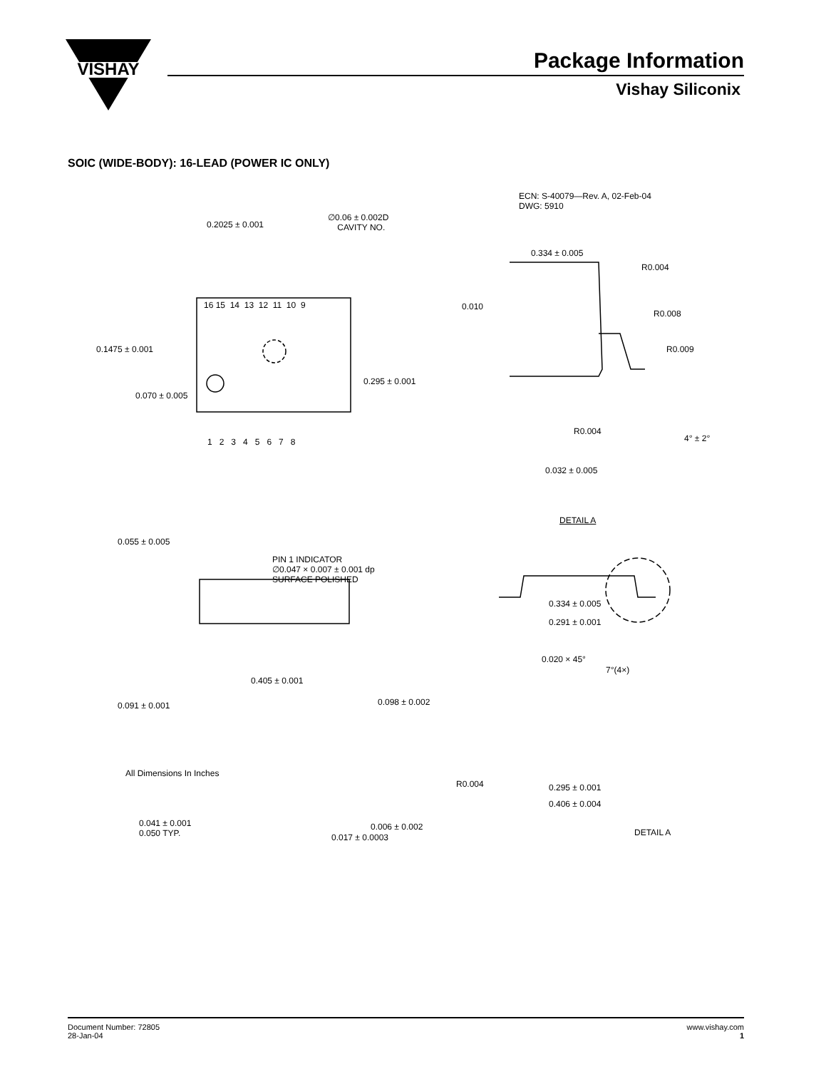VISHAY
Package Information
Vishay Siliconix
SOIC (WIDE-BODY): 16-LEAD (POWER IC ONLY)
ECN: S-40079—Rev. A, 02-Feb-04
DWG: 5910
0.2025 ± 0.001
∅0.06 ± 0.002D
CAVITY NO.
0.334 ± 0.005
R0.004
0.010
R0.008
16 15 14 13 12 11 10 9
0.1475 ± 0.001 R0.009
0.295 ± 0.001
0.070 ± 0.005
R0.004
4° ± 2° 1 2 3 4 5 6 7 8
0.032 ± 0.005
DETAIL A
0.055 ± 0.005
PIN 1 INDICATOR
∅0.047 × 0.007 ± 0.001 dp
SURFACE POLISHED
0.334 ± 0.005
0.291 ± 0.001
0.020 × 45°
7°(4×)
0.405 ± 0.001
0.098 ± 0.002 0.091 ± 0.001
R0.004 0.295 ± 0.001
0.406 ± 0.004
0.041 ± 0.001
0.050 TYP.
0.006 ± 0.002
0.017 ± 0.0003 DETAIL A
All Dimensions In Inches
Document Number: 72805
28-Jan-04
www.vishay.com
1